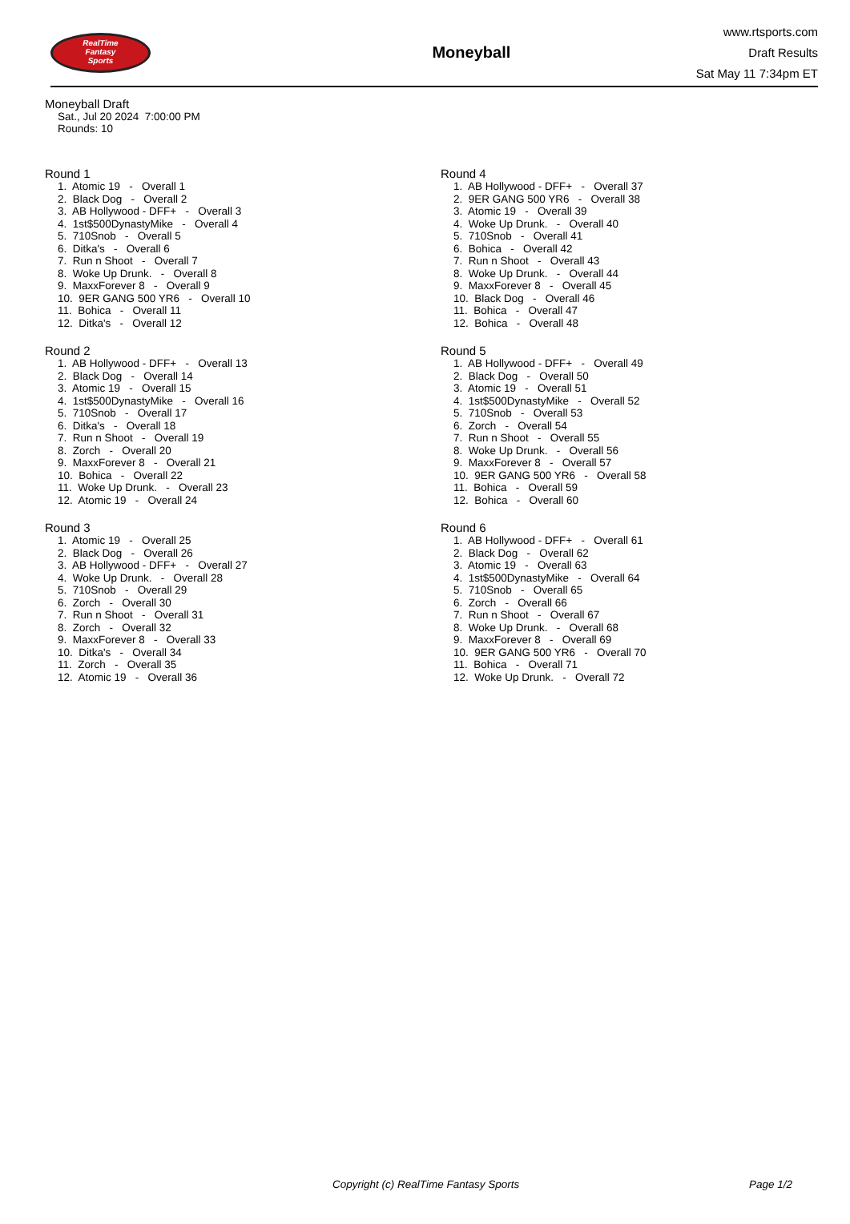RealTime
Fantasy
Sports
Moneyball
www.rtsports.com
Draft Results
Sat May 11 7:34pm ET
Moneyball Draft
Sat., Jul 20 2024 7:00:00 PM
Rounds: 10
Round 1
1. Atomic 19 - Overall 1 2. Black Dog - Overall 2 3. AB Hollywood - DFF+ - Overall 3 4. 1st$500DynastyMike - Overall 4 5. 710Snob - Overall 5 6. Ditka's - Overall 6 7. Run n Shoot - Overall 7 8. Woke Up Drunk. - Overall 8 9. MaxxForever 8 - Overall 9 10. 9ER GANG 500 YR6 - Overall 10 11. Bohica - Overall 11 12. Ditka's - Overall 12
Round 2
1. AB Hollywood - DFF+ - Overall 13 2. Black Dog - Overall 14 3. Atomic 19 - Overall 15 4. 1st$500DynastyMike - Overall 16 5. 710Snob - Overall 17 6. Ditka's - Overall 18 7. Run n Shoot - Overall 19 8. Zorch - Overall 20 9. MaxxForever 8 - Overall 21 10. Bohica - Overall 22 11. Woke Up Drunk. - Overall 23 12. Atomic 19 - Overall 24
Round 3
1. Atomic 19 - Overall 25 2. Black Dog - Overall 26 3. AB Hollywood - DFF+ - Overall 27 4. Woke Up Drunk. - Overall 28 5. 710Snob - Overall 29 6. Zorch - Overall 30 7. Run n Shoot - Overall 31 8. Zorch - Overall 32 9. MaxxForever 8 - Overall 33 10. Ditka's - Overall 34 11. Zorch - Overall 35 12. Atomic 19 - Overall 36
Round 4
1. AB Hollywood - DFF+ - Overall 37 2. 9ER GANG 500 YR6 - Overall 38 3. Atomic 19 - Overall 39 4. Woke Up Drunk. - Overall 40 5. 710Snob - Overall 41 6. Bohica - Overall 42 7. Run n Shoot - Overall 43 8. Woke Up Drunk. - Overall 44 9. MaxxForever 8 - Overall 45 10. Black Dog - Overall 46 11. Bohica - Overall 47 12. Bohica - Overall 48
Round 5
1. AB Hollywood - DFF+ - Overall 49 2. Black Dog - Overall 50 3. Atomic 19 - Overall 51 4. 1st$500DynastyMike - Overall 52 5. 710Snob - Overall 53 6. Zorch - Overall 54 7. Run n Shoot - Overall 55 8. Woke Up Drunk. - Overall 56 9. MaxxForever 8 - Overall 57 10. 9ER GANG 500 YR6 - Overall 58 11. Bohica - Overall 59 12. Bohica - Overall 60
Round 6
1. AB Hollywood - DFF+ - Overall 61 2. Black Dog - Overall 62 3. Atomic 19 - Overall 63 4. 1st$500DynastyMike - Overall 64 5. 710Snob - Overall 65 6. Zorch - Overall 66 7. Run n Shoot - Overall 67 8. Woke Up Drunk. - Overall 68 9. MaxxForever 8 - Overall 69 10. 9ER GANG 500 YR6 - Overall 70 11. Bohica - Overall 71 12. Woke Up Drunk. - Overall 72
Copyright (c) RealTime Fantasy Sports Page 1/2